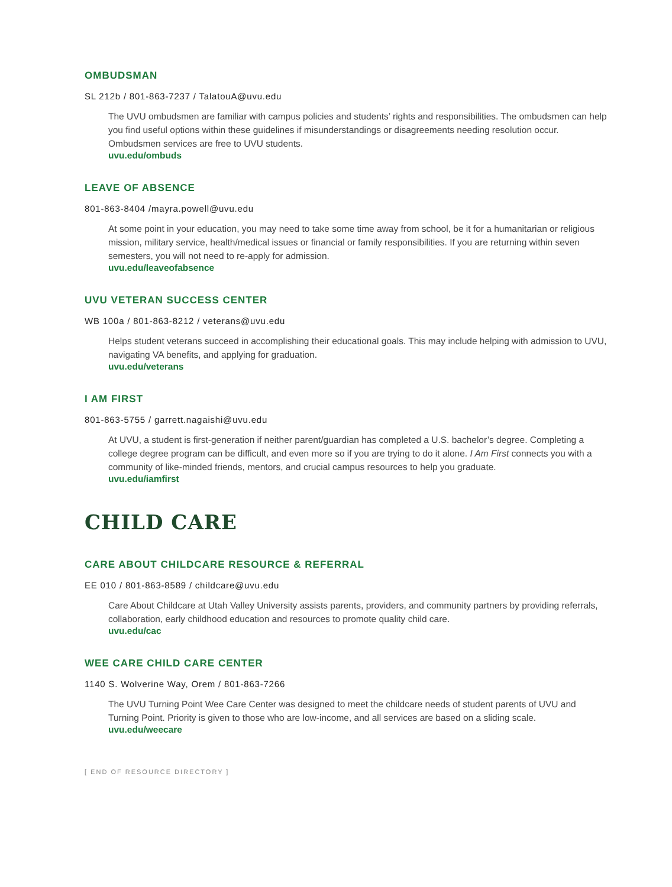OMBUDSMAN
SL 212b / 801-863-7237 / TalatouA@uvu.edu
The UVU ombudsmen are familiar with campus policies and students’ rights and responsibilities. The ombudsmen can help you find useful options within these guidelines if misunderstandings or disagreements needing resolution occur. Ombudsmen services are free to UVU students.
uvu.edu/ombuds
LEAVE OF ABSENCE
801-863-8404 /mayra.powell@uvu.edu
At some point in your education, you may need to take some time away from school, be it for a humanitarian or religious mission, military service, health/medical issues or financial or family responsibilities. If you are returning within seven semesters, you will not need to re-apply for admission.
uvu.edu/leaveofabsence
UVU VETERAN SUCCESS CENTER
WB 100a / 801-863-8212 / veterans@uvu.edu
Helps student veterans succeed in accomplishing their educational goals. This may include helping with admission to UVU, navigating VA benefits, and applying for graduation.
uvu.edu/veterans
I AM FIRST
801-863-5755 / garrett.nagaishi@uvu.edu
At UVU, a student is first-generation if neither parent/guardian has completed a U.S. bachelor’s degree. Completing a college degree program can be difficult, and even more so if you are trying to do it alone. I Am First connects you with a community of like-minded friends, mentors, and crucial campus resources to help you graduate.
uvu.edu/iamfirst
CHILD CARE
CARE ABOUT CHILDCARE RESOURCE & REFERRAL
EE 010 / 801-863-8589 / childcare@uvu.edu
Care About Childcare at Utah Valley University assists parents, providers, and community partners by providing referrals, collaboration, early childhood education and resources to promote quality child care.
uvu.edu/cac
WEE CARE CHILD CARE CENTER
1140 S. Wolverine Way, Orem / 801-863-7266
The UVU Turning Point Wee Care Center was designed to meet the childcare needs of student parents of UVU and Turning Point. Priority is given to those who are low-income, and all services are based on a sliding scale.
uvu.edu/weecare
[ END OF RESOURCE DIRECTORY ]